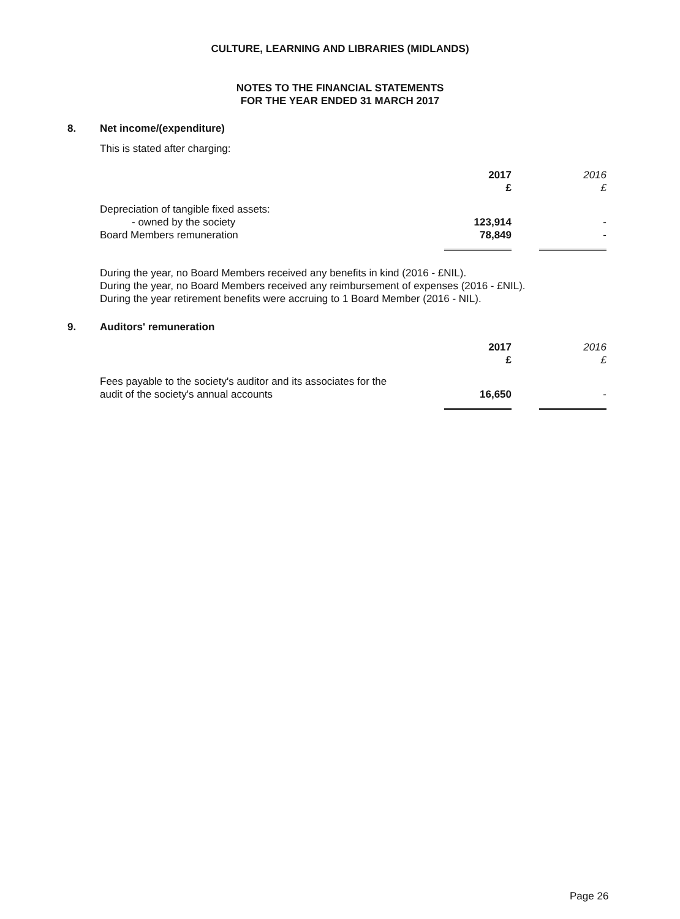CULTURE, LEARNING AND LIBRARIES (MIDLANDS)
NOTES TO THE FINANCIAL STATEMENTS
FOR THE YEAR ENDED 31 MARCH 2017
8. Net income/(expenditure)
This is stated after charging:
| | 2017 £ | | 2016 £ |
| Depreciation of tangible fixed assets: | | | |
| - owned by the society | 123,914 | | - |
| Board Members remuneration | 78,849 | | - |
During the year, no Board Members received any benefits in kind (2016 - £NIL).
During the year, no Board Members received any reimbursement of expenses (2016 - £NIL).
During the year retirement benefits were accruing to 1 Board Member (2016 - NIL).
9. Auditors' remuneration
| | 2017 £ | | 2016 £ |
| Fees payable to the society's auditor and its associates for the audit of the society's annual accounts | 16,650 | | - |
Page 26